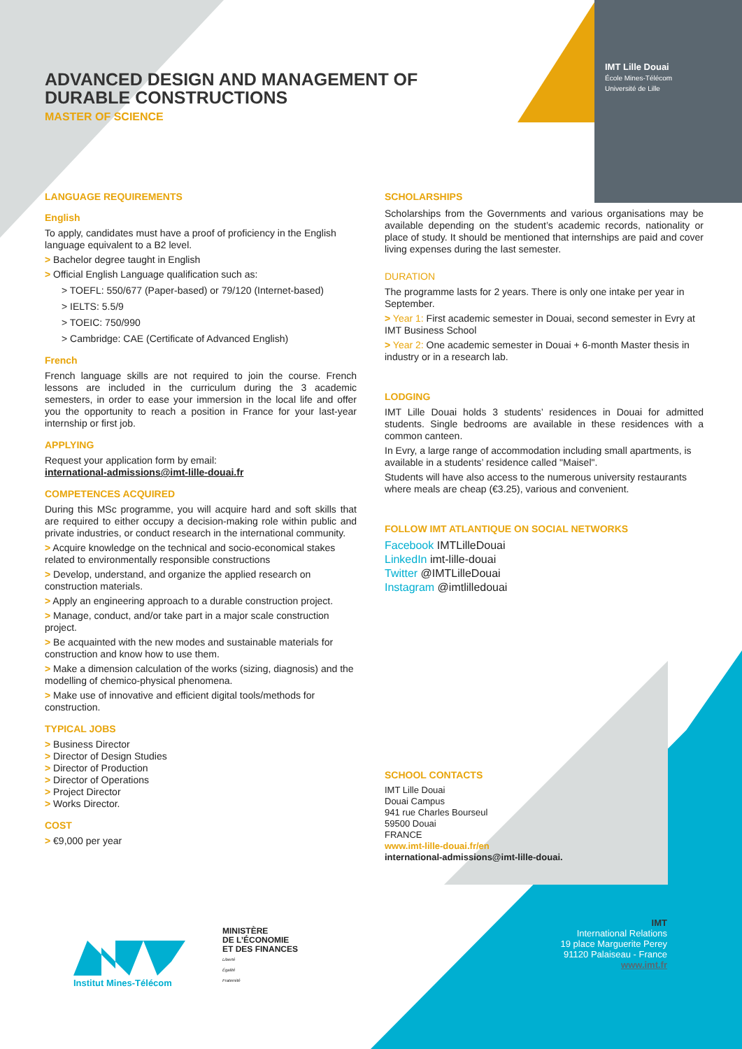IMT Lille Douai
École Mines-Télécom
Université de Lille
ADVANCED DESIGN AND MANAGEMENT OF DURABLE CONSTRUCTIONS
MASTER OF SCIENCE
LANGUAGE REQUIREMENTS
English
To apply, candidates must have a proof of proficiency in the English language equivalent to a B2 level.
> Bachelor degree taught in English
> Official English Language qualification such as:
> TOEFL: 550/677 (Paper-based) or 79/120 (Internet-based)
> IELTS: 5.5/9
> TOEIC: 750/990
> Cambridge: CAE (Certificate of Advanced English)
French
French language skills are not required to join the course. French lessons are included in the curriculum during the 3 academic semesters, in order to ease your immersion in the local life and offer you the opportunity to reach a position in France for your last-year internship or first job.
APPLYING
Request your application form by email:
international-admissions@imt-lille-douai.fr
COMPETENCES ACQUIRED
During this MSc programme, you will acquire hard and soft skills that are required to either occupy a decision-making role within public and private industries, or conduct research in the international community.
> Acquire knowledge on the technical and socio-economical stakes related to environmentally responsible constructions
> Develop, understand, and organize the applied research on construction materials.
> Apply an engineering approach to a durable construction project.
> Manage, conduct, and/or take part in a major scale construction project.
> Be acquainted with the new modes and sustainable materials for construction and know how to use them.
> Make a dimension calculation of the works (sizing, diagnosis) and the modelling of chemico-physical phenomena.
> Make use of innovative and efficient digital tools/methods for construction.
TYPICAL JOBS
> Business Director
> Director of Design Studies
> Director of Production
> Director of Operations
> Project Director
> Works Director.
COST
> €9,000 per year
SCHOLARSHIPS
Scholarships from the Governments and various organisations may be available depending on the student’s academic records, nationality or place of study. It should be mentioned that internships are paid and cover living expenses during the last semester.
DURATION
The programme lasts for 2 years. There is only one intake per year in September.
> Year 1: First academic semester in Douai, second semester in Evry at IMT Business School
> Year 2: One academic semester in Douai + 6-month Master thesis in industry or in a research lab.
LODGING
IMT Lille Douai holds 3 students’ residences in Douai for admitted students. Single bedrooms are available in these residences with a common canteen.
In Evry, a large range of accommodation including small apartments, is available in a students’ residence called "Maisel".
Students will have also access to the numerous university restaurants where meals are cheap (€3.25), various and convenient.
FOLLOW IMT ATLANTIQUE ON SOCIAL NETWORKS
Facebook IMTLilleDouai
LinkedIn imt-lille-douai
Twitter @IMTLilleDouai
Instagram @imtlilledouai
SCHOOL CONTACTS
IMT Lille Douai
Douai Campus
941 rue Charles Bourseul
59500 Douai
FRANCE
www.imt-lille-douai.fr/en
international-admissions@imt-lille-douai.
Institut Mines-Télécom
MINISTÈRE
DE L’ÉCONOMIE
ET DES FINANCES
Liberté
Égalité
Fraternité
IMT
International Relations
19 place Marguerite Perey
91120 Palaiseau - France
www.imt.fr